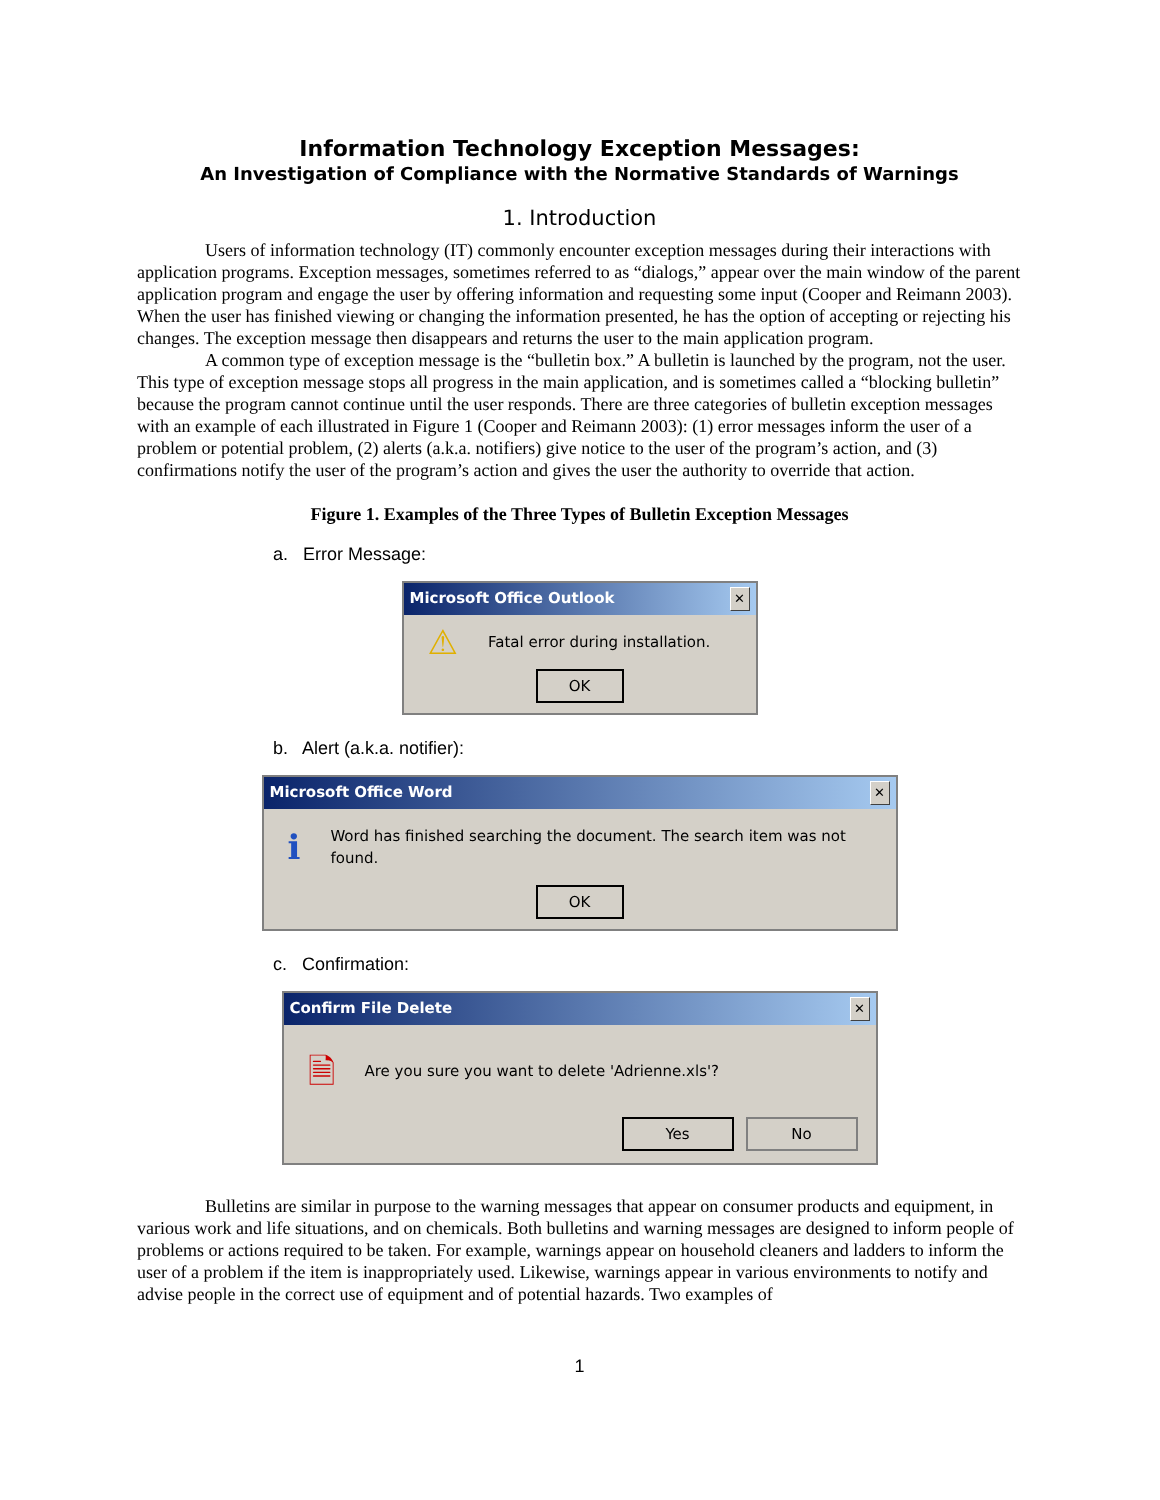Information Technology Exception Messages:
An Investigation of Compliance with the Normative Standards of Warnings
1. Introduction
Users of information technology (IT) commonly encounter exception messages during their interactions with application programs. Exception messages, sometimes referred to as “dialogs,” appear over the main window of the parent application program and engage the user by offering information and requesting some input (Cooper and Reimann 2003). When the user has finished viewing or changing the information presented, he has the option of accepting or rejecting his changes. The exception message then disappears and returns the user to the main application program.
A common type of exception message is the “bulletin box.” A bulletin is launched by the program, not the user. This type of exception message stops all progress in the main application, and is sometimes called a “blocking bulletin” because the program cannot continue until the user responds. There are three categories of bulletin exception messages with an example of each illustrated in Figure 1 (Cooper and Reimann 2003): (1) error messages inform the user of a problem or potential problem, (2) alerts (a.k.a. notifiers) give notice to the user of the program’s action, and (3) confirmations notify the user of the program’s action and gives the user the authority to override that action.
Figure 1. Examples of the Three Types of Bulletin Exception Messages
a. Error Message:
Microsoft Office Outlook ✕
⚠ Fatal error during installation.
OK
b. Alert (a.k.a. notifier):
Microsoft Office Word ✕
ℹ Word has finished searching the document. The search item was not found.
OK
c. Confirmation:
Confirm File Delete ✕
🗎 Are you sure you want to delete 'Adrienne.xls'?
Yes No
Bulletins are similar in purpose to the warning messages that appear on consumer products and equipment, in various work and life situations, and on chemicals. Both bulletins and warning messages are designed to inform people of problems or actions required to be taken. For example, warnings appear on household cleaners and ladders to inform the user of a problem if the item is inappropriately used. Likewise, warnings appear in various environments to notify and advise people in the correct use of equipment and of potential hazards. Two examples of
1